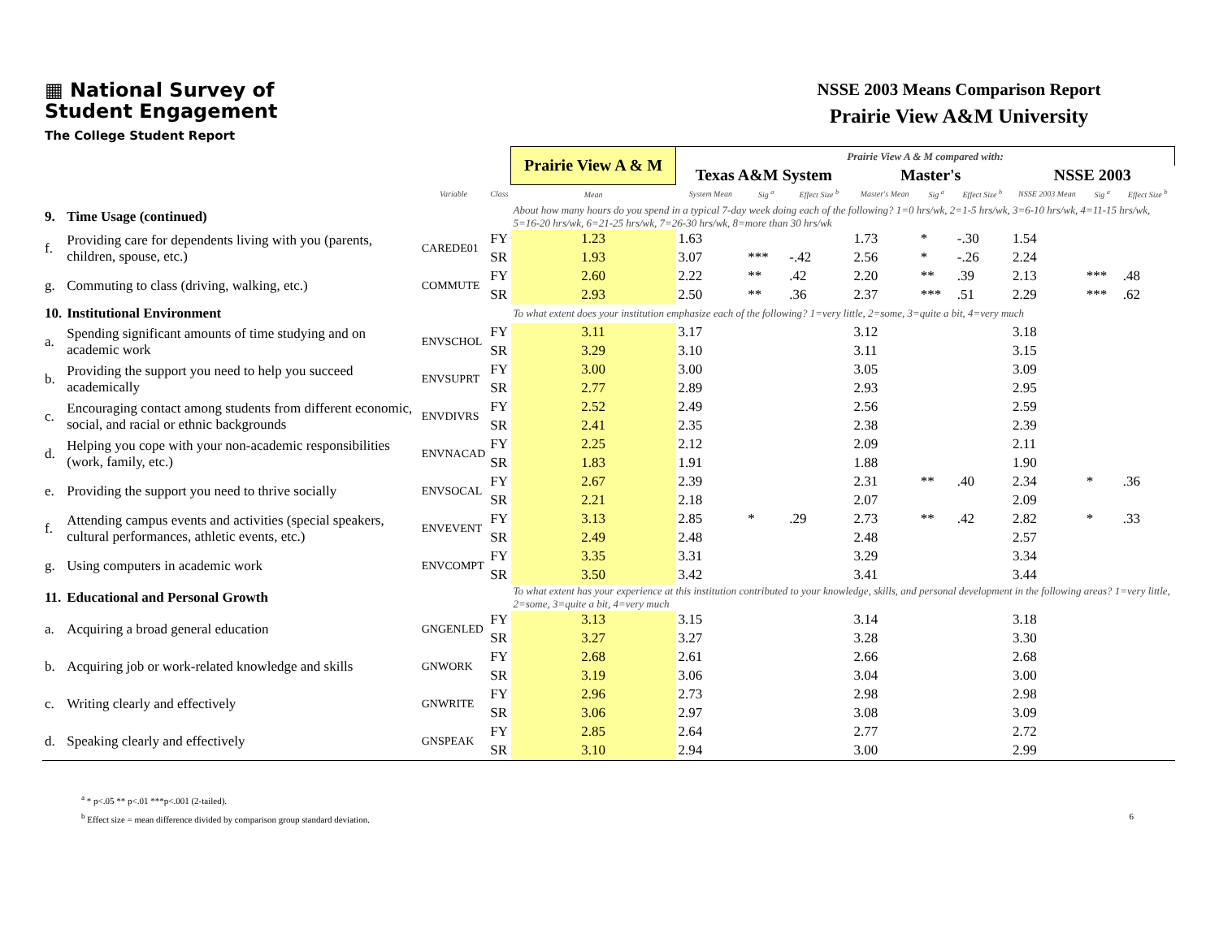▦ National Survey of
Student Engagement
The College Student Report
NSSE 2003 Means Comparison Report
Prairie View A&M University
| | | | | Prairie View A & M | Prairie View A & M compared with: | | | | | | | | |
| | | | | | Texas A&M System | | | Master's | | | NSSE 2003 | | |
| | | Variable | Class | Mean | System Mean | Sig <sup>a</sup> | Effect Size <sup>b</sup> | Master's Mean | Sig <sup>a</sup> | Effect Size <sup>b</sup> | NSSE 2003 Mean | Sig <sup>a</sup> | Effect Size <sup>b</sup> |
| 9. | Time Usage (continued) | | | About how many hours do you spend in a typical 7-day week doing each of the following? 1=0 hrs/wk, 2=1-5 hrs/wk, 3=6-10 hrs/wk, 4=11-15 hrs/wk, 5=16-20 hrs/wk, 6=21-25 hrs/wk, 7=26-30 hrs/wk, 8=more than 30 hrs/wk | | | | | | | | | |
| f. | Providing care for dependents living with you (parents, children, spouse, etc.) | CAREDE01 | FY | 1.23 | 1.63 | | | 1.73 | * | -.30 | 1.54 | | |
| | | | SR | 1.93 | 3.07 | *** | -.42 | 2.56 | * | -.26 | 2.24 | | |
| g. | Commuting to class (driving, walking, etc.) | COMMUTE | FY | 2.60 | 2.22 | ** | .42 | 2.20 | ** | .39 | 2.13 | *** | .48 |
| | | | SR | 2.93 | 2.50 | ** | .36 | 2.37 | *** | .51 | 2.29 | *** | .62 |
| 10. | Institutional Environment | | | To what extent does your institution emphasize each of the following? 1=very little, 2=some, 3=quite a bit, 4=very much | | | | | | | | | |
| a. | Spending significant amounts of time studying and on academic work | ENVSCHOL | FY | 3.11 | 3.17 | | | 3.12 | | | 3.18 | | |
| | | | SR | 3.29 | 3.10 | | | 3.11 | | | 3.15 | | |
| b. | Providing the support you need to help you succeed academically | ENVSUPRT | FY | 3.00 | 3.00 | | | 3.05 | | | 3.09 | | |
| | | | SR | 2.77 | 2.89 | | | 2.93 | | | 2.95 | | |
| c. | Encouraging contact among students from different economic, social, and racial or ethnic backgrounds | ENVDIVRS | FY | 2.52 | 2.49 | | | 2.56 | | | 2.59 | | |
| | | | SR | 2.41 | 2.35 | | | 2.38 | | | 2.39 | | |
| d. | Helping you cope with your non-academic responsibilities (work, family, etc.) | ENVNACAD | FY | 2.25 | 2.12 | | | 2.09 | | | 2.11 | | |
| | | | SR | 1.83 | 1.91 | | | 1.88 | | | 1.90 | | |
| e. | Providing the support you need to thrive socially | ENVSOCAL | FY | 2.67 | 2.39 | | | 2.31 | ** | .40 | 2.34 | * | .36 |
| | | | SR | 2.21 | 2.18 | | | 2.07 | | | 2.09 | | |
| f. | Attending campus events and activities (special speakers, cultural performances, athletic events, etc.) | ENVEVENT | FY | 3.13 | 2.85 | * | .29 | 2.73 | ** | .42 | 2.82 | * | .33 |
| | | | SR | 2.49 | 2.48 | | | 2.48 | | | 2.57 | | |
| g. | Using computers in academic work | ENVCOMPT | FY | 3.35 | 3.31 | | | 3.29 | | | 3.34 | | |
| | | | SR | 3.50 | 3.42 | | | 3.41 | | | 3.44 | | |
| 11. | Educational and Personal Growth | | | To what extent has your experience at this institution contributed to your knowledge, skills, and personal development in the following areas? 1=very little, 2=some, 3=quite a bit, 4=very much | | | | | | | | | |
| a. | Acquiring a broad general education | GNGENLED | FY | 3.13 | 3.15 | | | 3.14 | | | 3.18 | | |
| | | | SR | 3.27 | 3.27 | | | 3.28 | | | 3.30 | | |
| b. | Acquiring job or work-related knowledge and skills | GNWORK | FY | 2.68 | 2.61 | | | 2.66 | | | 2.68 | | |
| | | | SR | 3.19 | 3.06 | | | 3.04 | | | 3.00 | | |
| c. | Writing clearly and effectively | GNWRITE | FY | 2.96 | 2.73 | | | 2.98 | | | 2.98 | | |
| | | | SR | 3.06 | 2.97 | | | 3.08 | | | 3.09 | | |
| d. | Speaking clearly and effectively | GNSPEAK | FY | 2.85 | 2.64 | | | 2.77 | | | 2.72 | | |
| | | | SR | 3.10 | 2.94 | | | 3.00 | | | 2.99 | | |
<sup>a</sup> * p<.05 ** p<.01 ***p<.001 (2-tailed).
<sup>b</sup> Effect size = mean difference divided by comparison group standard deviation. 6